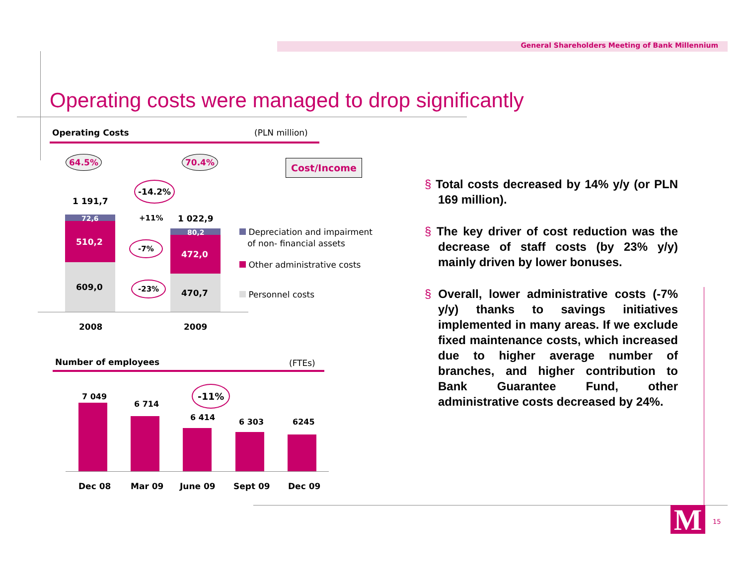General Shareholders Meeting of Bank Millennium
Operating costs were managed to drop significantly
Operating Costs (PLN million)
64.5% 70.4% Cost/Income
-14.2%
1 191,7
1 022,9
+11%
72,6
510,2
609,0
80,2
472,0
470,7
-7%
-23%
2008 2009
Depreciation and impairment
of non- financial assets
Other administrative costs
Personnel costs
Number of employees (FTEs)
-11%
7 049
6 714
6 414 6 303 6245
Dec 08 Mar 09 June 09 Sept 09 Dec 09
§ Total costs decreased by 14% y/y (or PLN 169 million).
§ The key driver of cost reduction was the decrease of staff costs (by 23% y/y) mainly driven by lower bonuses.
§ Overall, lower administrative costs (-7% y/y) thanks to savings initiatives implemented in many areas. If we exclude fixed maintenance costs, which increased due to higher average number of branches, and higher contribution to Bank Guarantee Fund, other administrative costs decreased by 24%.
M 15